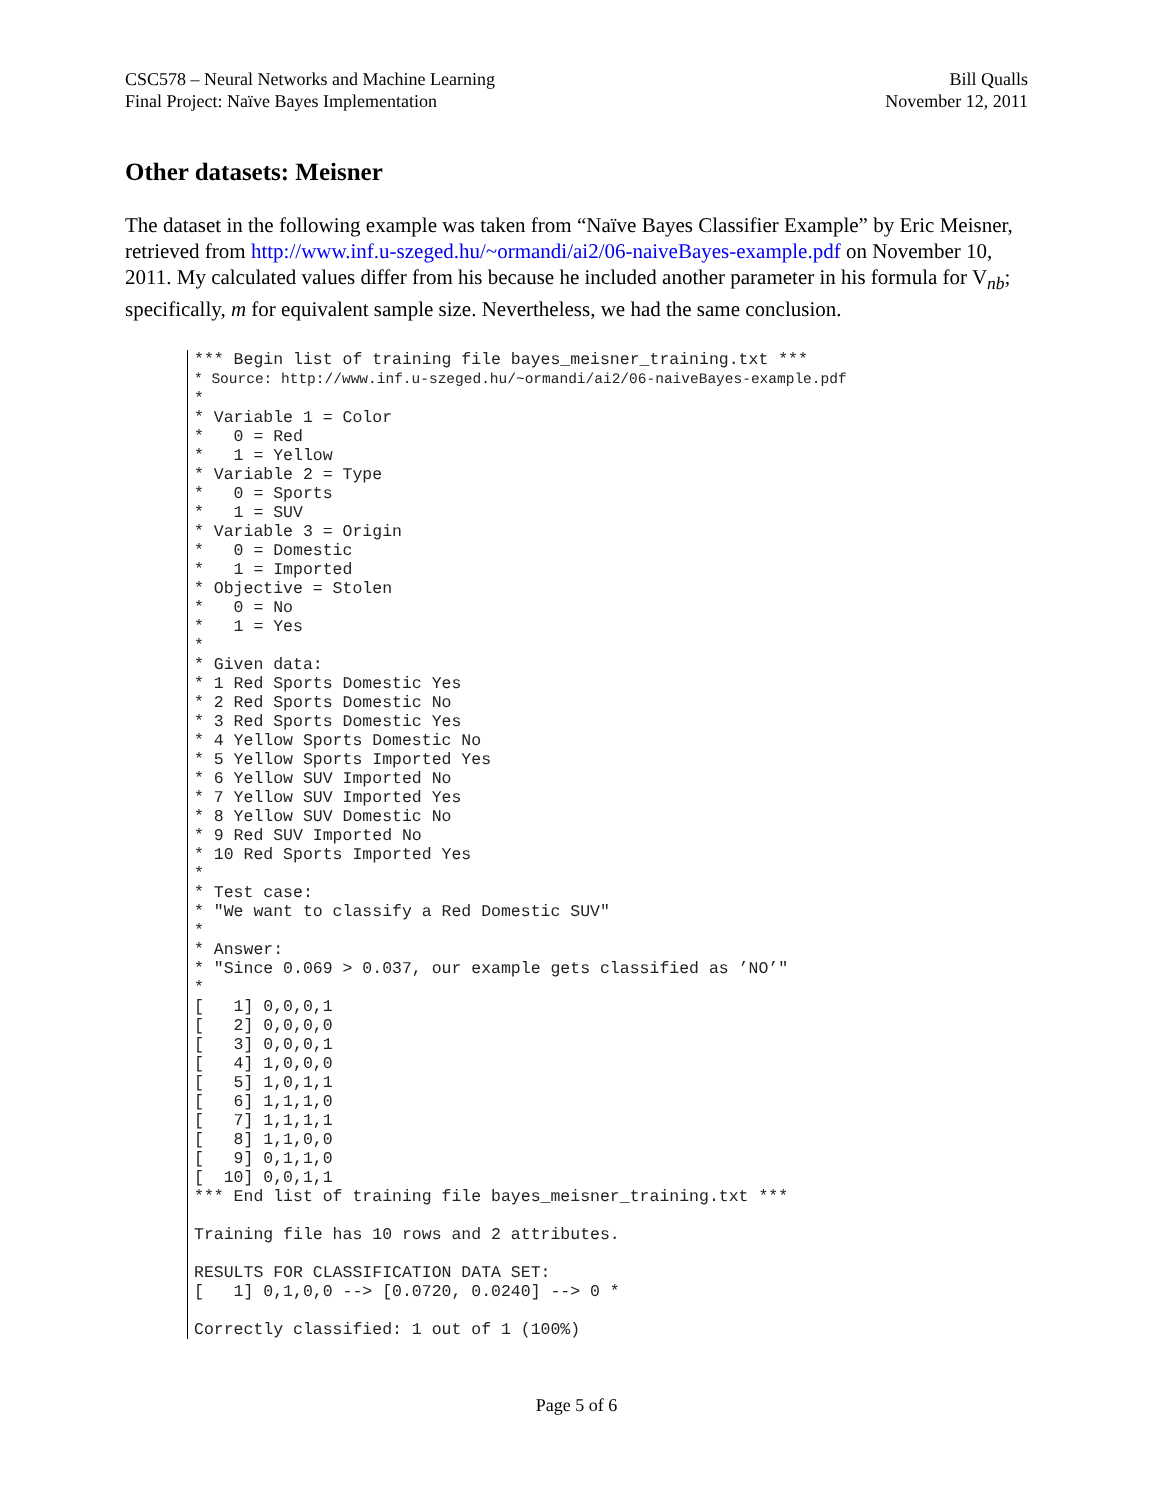CSC578 – Neural Networks and Machine Learning
Final Project: Naïve Bayes Implementation
Bill Qualls
November 12, 2011
Other datasets: Meisner
The dataset in the following example was taken from “Naïve Bayes Classifier Example” by Eric Meisner, retrieved from http://www.inf.u-szeged.hu/~ormandi/ai2/06-naiveBayes-example.pdf on November 10, 2011. My calculated values differ from his because he included another parameter in his formula for V<sub>nb</sub>; specifically, m for equivalent sample size. Nevertheless, we had the same conclusion.
*** Begin list of training file bayes_meisner_training.txt ***
* Source: http://www.inf.u-szeged.hu/~ormandi/ai2/06-naiveBayes-example.pdf
*
* Variable 1 = Color
*   0 = Red
*   1 = Yellow
* Variable 2 = Type
*   0 = Sports
*   1 = SUV
* Variable 3 = Origin
*   0 = Domestic
*   1 = Imported
* Objective = Stolen
*   0 = No
*   1 = Yes
*
* Given data:
* 1 Red Sports Domestic Yes
* 2 Red Sports Domestic No
* 3 Red Sports Domestic Yes
* 4 Yellow Sports Domestic No
* 5 Yellow Sports Imported Yes
* 6 Yellow SUV Imported No
* 7 Yellow SUV Imported Yes
* 8 Yellow SUV Domestic No
* 9 Red SUV Imported No
* 10 Red Sports Imported Yes
*
* Test case:
* "We want to classify a Red Domestic SUV"
*
* Answer:
* "Since 0.069 > 0.037, our example gets classified as ’NO’"
*
[   1] 0,0,0,1
[   2] 0,0,0,0
[   3] 0,0,0,1
[   4] 1,0,0,0
[   5] 1,0,1,1
[   6] 1,1,1,0
[   7] 1,1,1,1
[   8] 1,1,0,0
[   9] 0,1,1,0
[  10] 0,0,1,1
*** End list of training file bayes_meisner_training.txt ***

Training file has 10 rows and 2 attributes.

RESULTS FOR CLASSIFICATION DATA SET:
[   1] 0,1,0,0 --> [0.0720, 0.0240] --> 0 *

Correctly classified: 1 out of 1 (100%)
Page 5 of 6